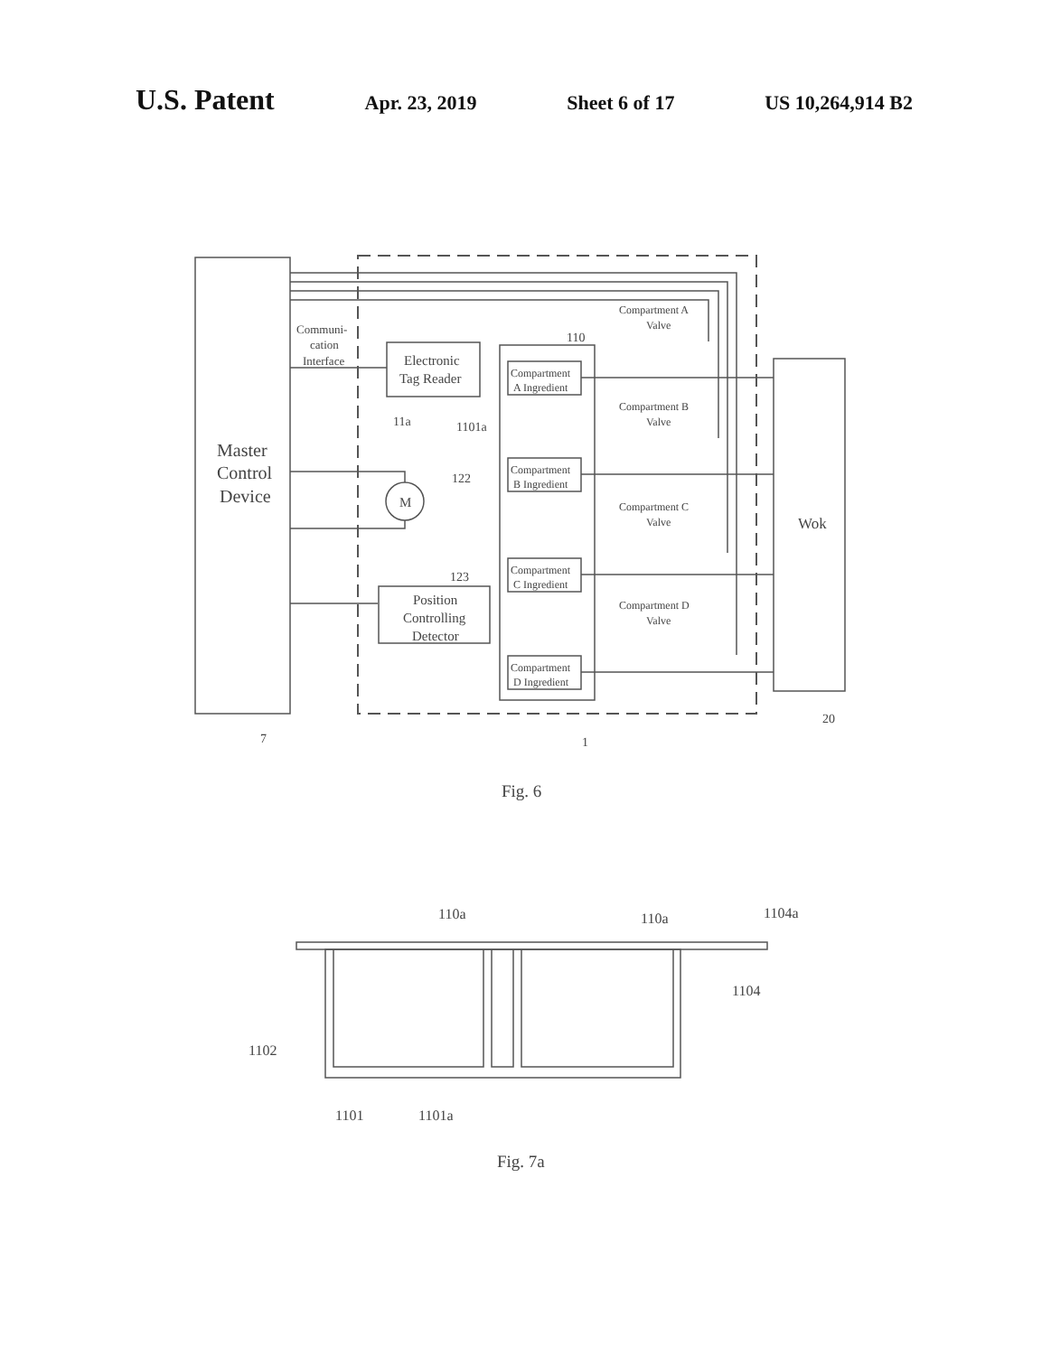U.S. Patent Apr. 23, 2019 Sheet 6 of 17 US 10,264,914 B2
Master
Control
Device
Electronic
Tag Reader
Communi-
cation
Interface
M
Position
Controlling
Detector
Compartment
A Ingredient
Compartment
B Ingredient
Compartment
C Ingredient
Compartment
D Ingredient
Compartment A
Valve
Compartment B
Valve
Compartment C
Valve
Compartment D
Valve
Wok
110
11a
1101a
122
123
7
1
20
Fig. 6
110a
110a
1104a
1104
1102
1101
1101a
Fig. 7a